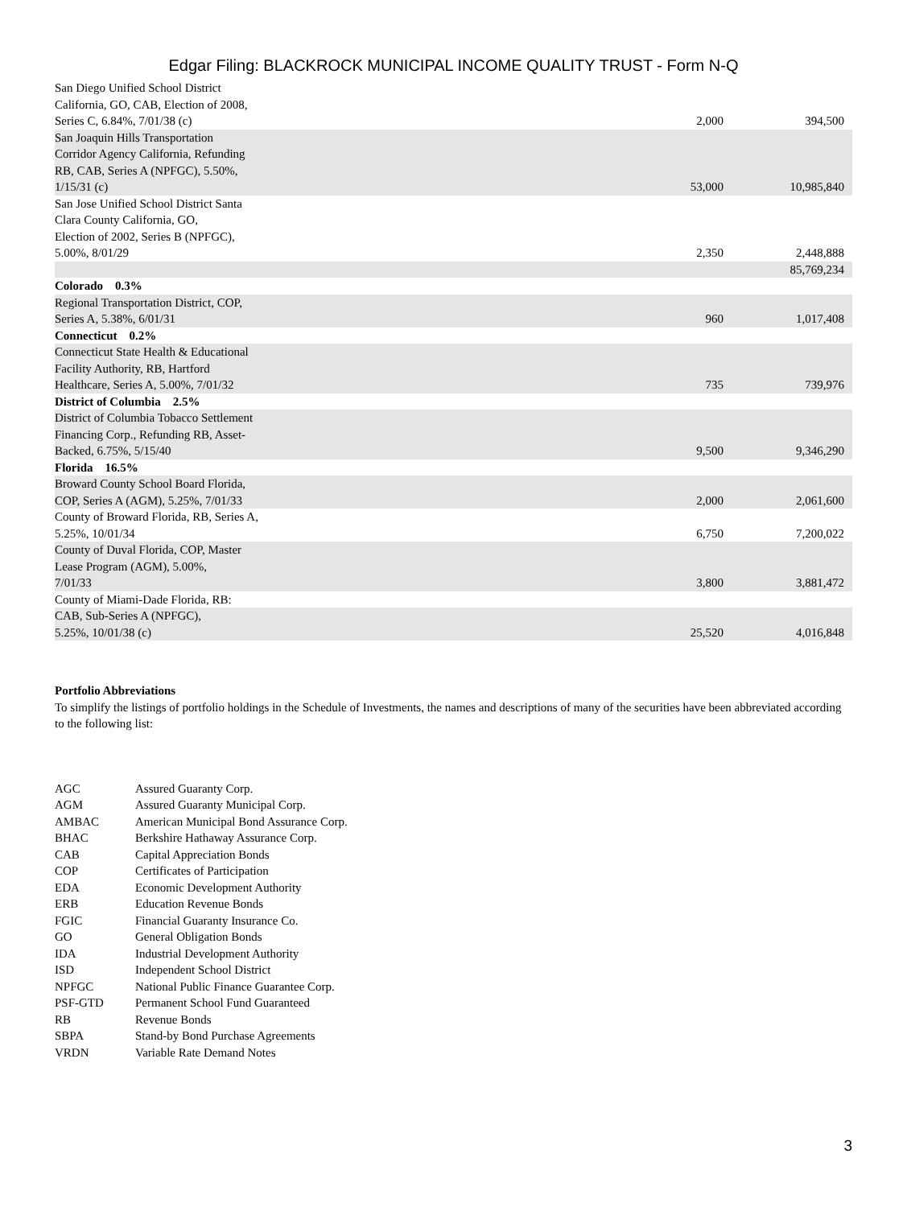Edgar Filing: BLACKROCK MUNICIPAL INCOME QUALITY TRUST - Form N-Q
| San Diego Unified School District California, GO, CAB, Election of 2008, Series C, 6.84%, 7/01/38 (c) | 2,000 | 394,500 |
| San Joaquin Hills Transportation Corridor Agency California, Refunding RB, CAB, Series A (NPFGC), 5.50%, 1/15/31 (c) | 53,000 | 10,985,840 |
| San Jose Unified School District Santa Clara County California, GO, Election of 2002, Series B (NPFGC), 5.00%, 8/01/29 | 2,350 | 2,448,888 |
| | | 85,769,234 |
| Colorado 0.3% | | |
| Regional Transportation District, COP, Series A, 5.38%, 6/01/31 | 960 | 1,017,408 |
| Connecticut 0.2% | | |
| Connecticut State Health & Educational Facility Authority, RB, Hartford Healthcare, Series A, 5.00%, 7/01/32 | 735 | 739,976 |
| District of Columbia 2.5% | | |
| District of Columbia Tobacco Settlement Financing Corp., Refunding RB, Asset- Backed, 6.75%, 5/15/40 | 9,500 | 9,346,290 |
| Florida 16.5% | | |
| Broward County School Board Florida, COP, Series A (AGM), 5.25%, 7/01/33 | 2,000 | 2,061,600 |
| County of Broward Florida, RB, Series A, 5.25%, 10/01/34 | 6,750 | 7,200,022 |
| County of Duval Florida, COP, Master Lease Program (AGM), 5.00%, 7/01/33 | 3,800 | 3,881,472 |
| County of Miami-Dade Florida, RB: | | |
| CAB, Sub-Series A (NPFGC), 5.25%, 10/01/38 (c) | 25,520 | 4,016,848 |
Portfolio Abbreviations
To simplify the listings of portfolio holdings in the Schedule of Investments, the names and descriptions of many of the securities have been abbreviated according to the following list:
| AGC | Assured Guaranty Corp. |
| AGM | Assured Guaranty Municipal Corp. |
| AMBAC | American Municipal Bond Assurance Corp. |
| BHAC | Berkshire Hathaway Assurance Corp. |
| CAB | Capital Appreciation Bonds |
| COP | Certificates of Participation |
| EDA | Economic Development Authority |
| ERB | Education Revenue Bonds |
| FGIC | Financial Guaranty Insurance Co. |
| GO | General Obligation Bonds |
| IDA | Industrial Development Authority |
| ISD | Independent School District |
| NPFGC | National Public Finance Guarantee Corp. |
| PSF-GTD | Permanent School Fund Guaranteed |
| RB | Revenue Bonds |
| SBPA | Stand-by Bond Purchase Agreements |
| VRDN | Variable Rate Demand Notes |
3